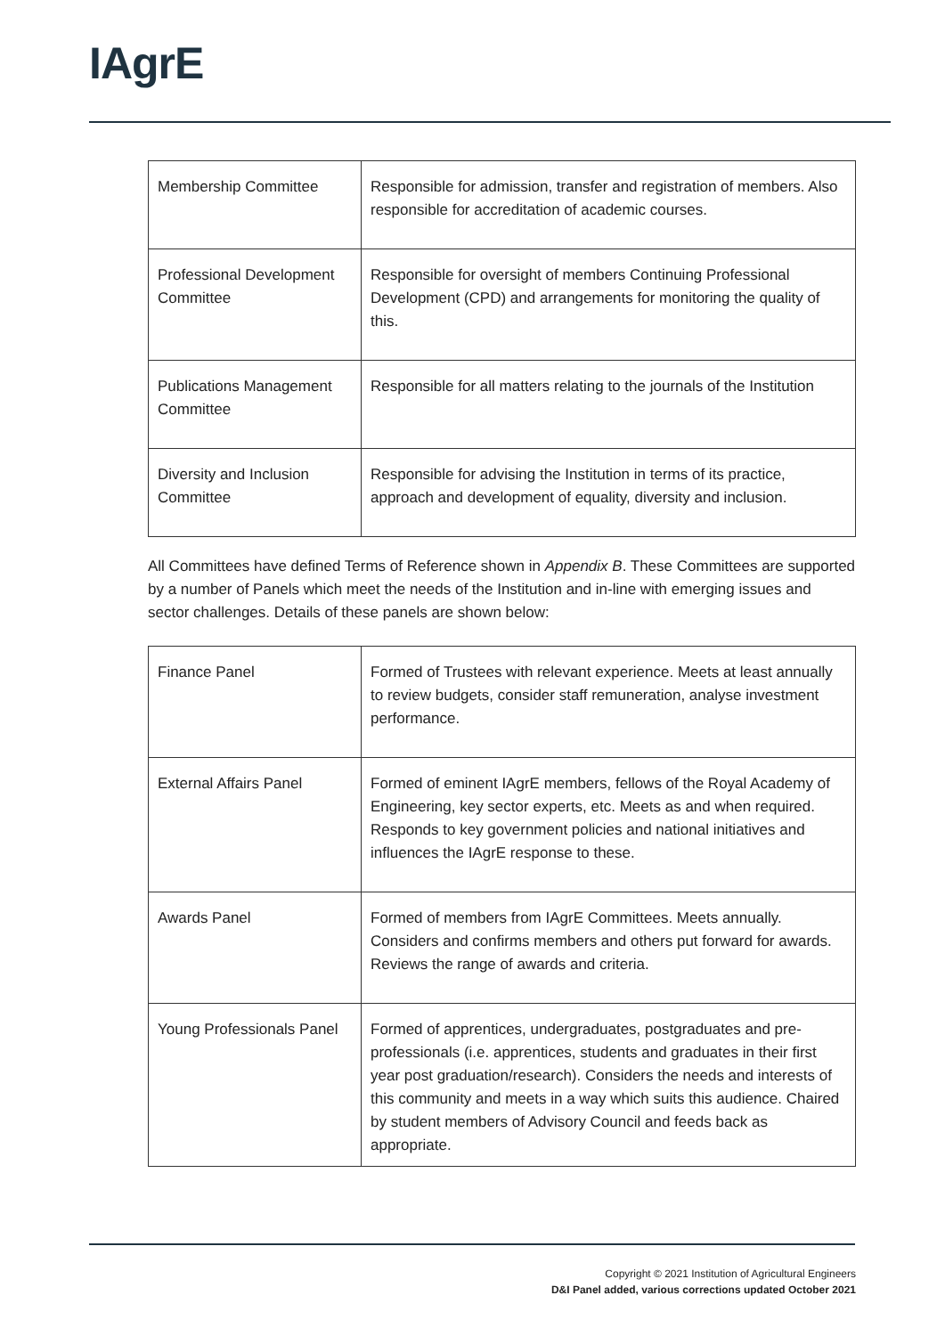IAgrE
| Membership Committee | Responsible for admission, transfer and registration of members. Also responsible for accreditation of academic courses. |
| Professional Development Committee | Responsible for oversight of members Continuing Professional Development (CPD) and arrangements for monitoring the quality of this. |
| Publications Management Committee | Responsible for all matters relating to the journals of the Institution |
| Diversity and Inclusion Committee | Responsible for advising the Institution in terms of its practice, approach and development of equality, diversity and inclusion. |
All Committees have defined Terms of Reference shown in Appendix B. These Committees are supported by a number of Panels which meet the needs of the Institution and in-line with emerging issues and sector challenges. Details of these panels are shown below:
| Finance Panel | Formed of Trustees with relevant experience. Meets at least annually to review budgets, consider staff remuneration, analyse investment performance. |
| External Affairs Panel | Formed of eminent IAgrE members, fellows of the Royal Academy of Engineering, key sector experts, etc. Meets as and when required. Responds to key government policies and national initiatives and influences the IAgrE response to these. |
| Awards Panel | Formed of members from IAgrE Committees. Meets annually. Considers and confirms members and others put forward for awards. Reviews the range of awards and criteria. |
| Young Professionals Panel | Formed of apprentices, undergraduates, postgraduates and pre-professionals (i.e. apprentices, students and graduates in their first year post graduation/research). Considers the needs and interests of this community and meets in a way which suits this audience. Chaired by student members of Advisory Council and feeds back as appropriate. |
Copyright © 2021 Institution of Agricultural Engineers
D&I Panel added, various corrections updated October 2021